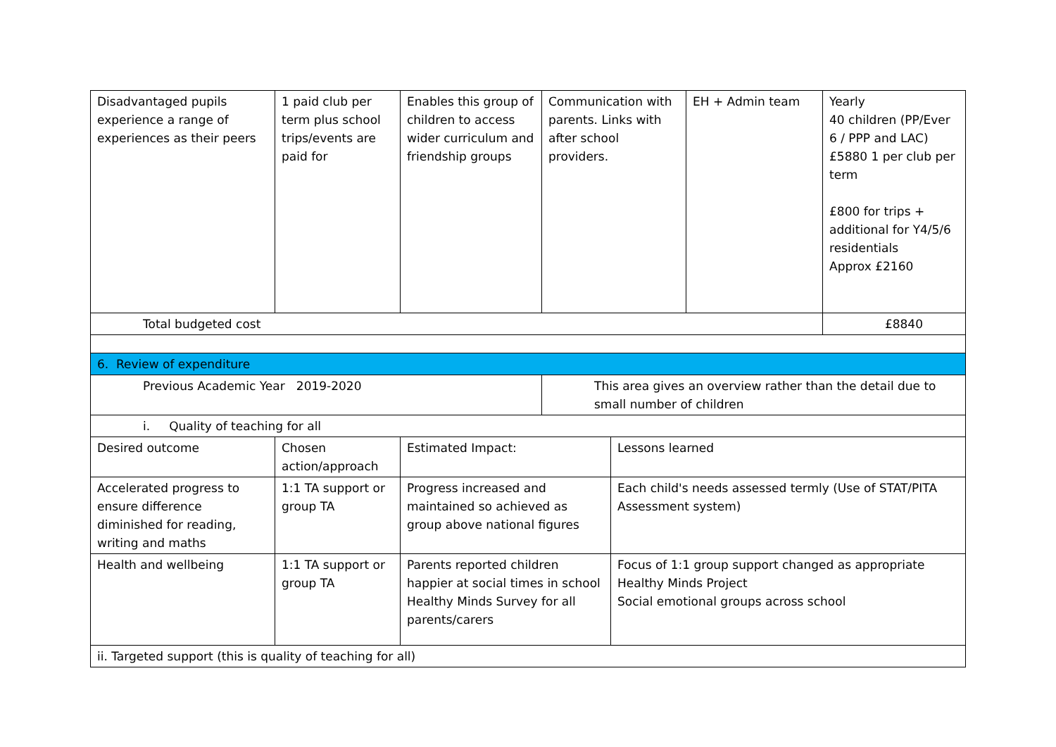| Disadvantaged pupils experience a range of experiences as their peers | 1 paid club per term plus school trips/events are paid for | Enables this group of children to access wider curriculum and friendship groups | Communication with parents. Links with after school providers. | | EH + Admin team | Yearly 40 children (PP/Ever 6 / PPP and LAC) £5880 1 per club per term £800 for trips + additional for Y4/5/6 residentials Approx £2160 |
| Total budgeted cost | | | | | | £8840 |
| 6. Review of expenditure | | | | | | |
| Previous Academic Year 2019-2020 | | | This area gives an overview rather than the detail due to small number of children | | | |
| i. Quality of teaching for all | | | | | | |
| Desired outcome | Chosen action/approach | Estimated Impact: | | Lessons learned | | |
| Accelerated progress to ensure difference diminished for reading, writing and maths | 1:1 TA support or group TA | Progress increased and maintained so achieved as group above national figures | | Each child's needs assessed termly (Use of STAT/PITA Assessment system) | | |
| Health and wellbeing | 1:1 TA support or group TA | Parents reported children happier at social times in school Healthy Minds Survey for all parents/carers | | Focus of 1:1 group support changed as appropriate Healthy Minds Project Social emotional groups across school | | |
| ii. Targeted support (this is quality of teaching for all) | | | | | | |